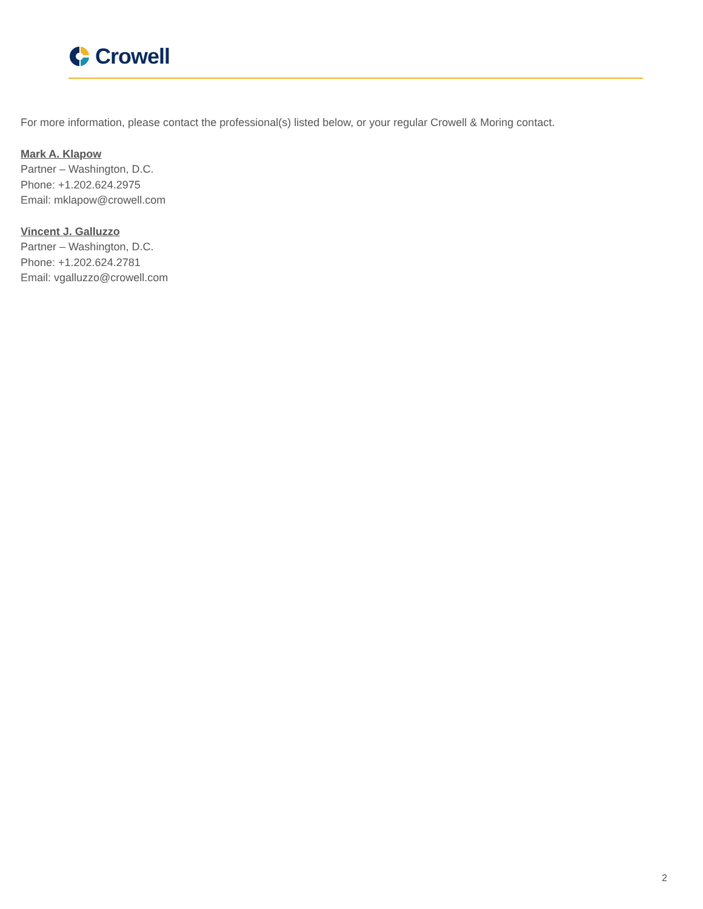Crowell
For more information, please contact the professional(s) listed below, or your regular Crowell & Moring contact.
Mark A. Klapow
Partner – Washington, D.C.
Phone: +1.202.624.2975
Email: mklapow@crowell.com
Vincent J. Galluzzo
Partner – Washington, D.C.
Phone: +1.202.624.2781
Email: vgalluzzo@crowell.com
2